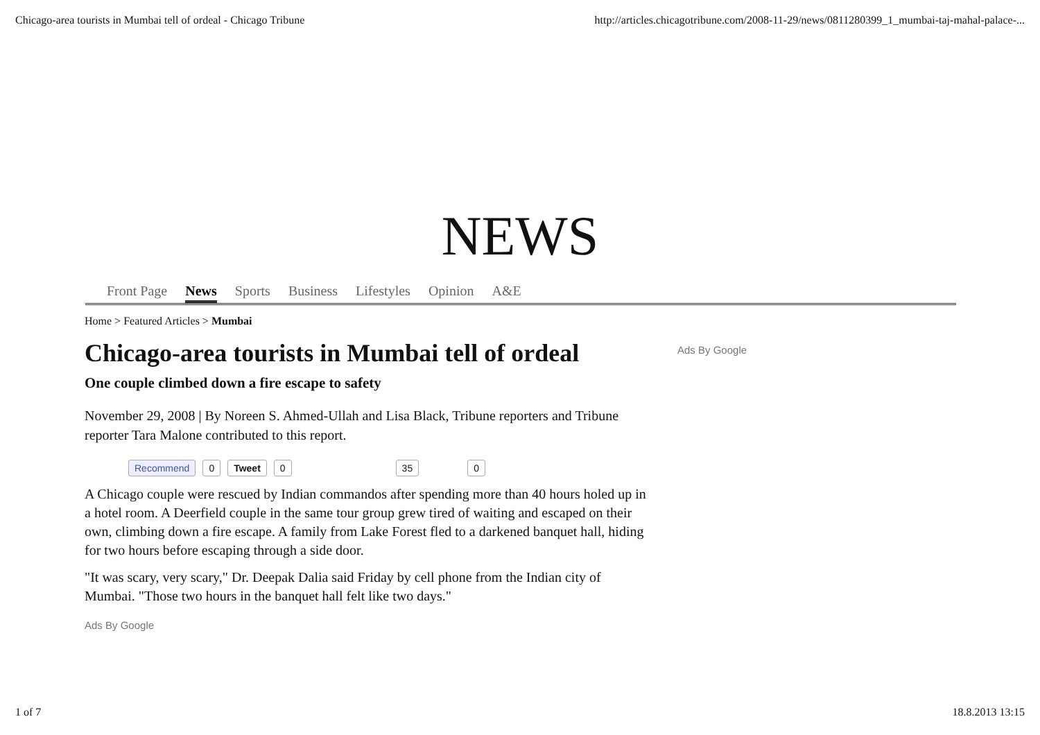Chicago-area tourists in Mumbai tell of ordeal - Chicago Tribune http://articles.chicagotribune.com/2008-11-29/news/0811280399_1_mumbai-taj-mahal-palace-...
NEWS
Front Page News Sports Business Lifestyles Opinion A&E
Home > Featured Articles > Mumbai
Chicago-area tourists in Mumbai tell of ordeal
One couple climbed down a fire escape to safety
November 29, 2008 | By Noreen S. Ahmed-Ullah and Lisa Black, Tribune reporters and Tribune reporter Tara Malone contributed to this report.
Recommend 0 Tweet 0 35 0
A Chicago couple were rescued by Indian commandos after spending more than 40 hours holed up in a hotel room. A Deerfield couple in the same tour group grew tired of waiting and escaped on their own, climbing down a fire escape. A family from Lake Forest fled to a darkened banquet hall, hiding for two hours before escaping through a side door.
"It was scary, very scary," Dr. Deepak Dalia said Friday by cell phone from the Indian city of Mumbai. "Those two hours in the banquet hall felt like two days."
Ads By Google
Ads By Google
1 of 7 18.8.2013 13:15